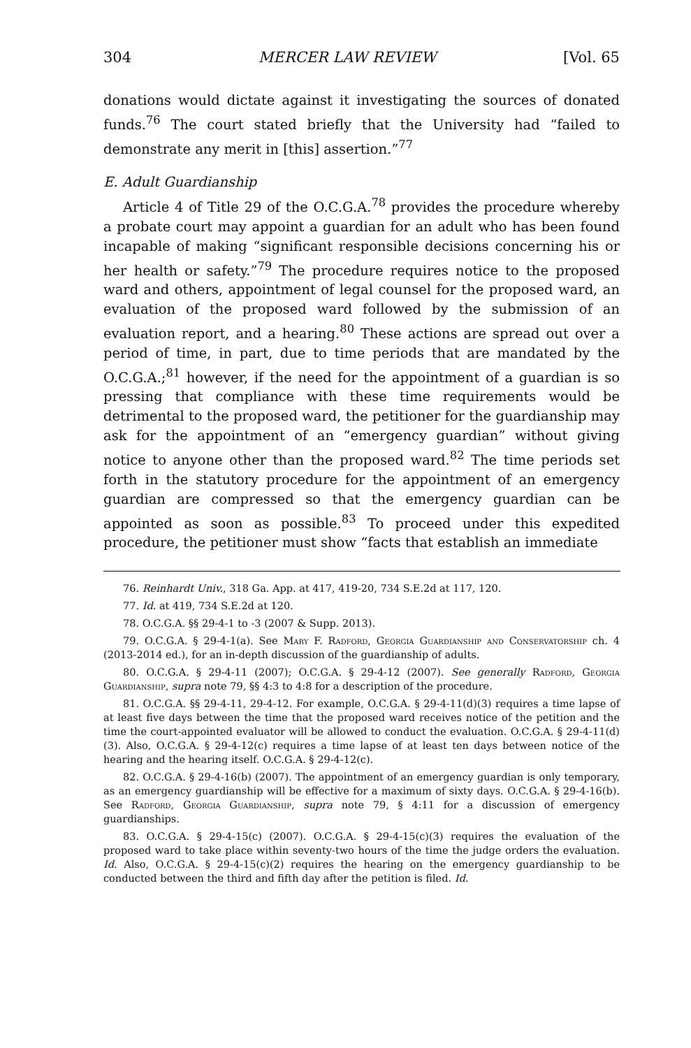304 MERCER LAW REVIEW [Vol. 65
donations would dictate against it investigating the sources of donated funds.<sup>76</sup> The court stated briefly that the University had “failed to demonstrate any merit in [this] assertion.”<sup>77</sup>
E. Adult Guardianship
Article 4 of Title 29 of the O.C.G.A.<sup>78</sup> provides the procedure whereby a probate court may appoint a guardian for an adult who has been found incapable of making “significant responsible decisions concerning his or her health or safety.”<sup>79</sup> The procedure requires notice to the proposed ward and others, appointment of legal counsel for the proposed ward, an evaluation of the proposed ward followed by the submission of an evaluation report, and a hearing.<sup>80</sup> These actions are spread out over a period of time, in part, due to time periods that are mandated by the O.C.G.A.;<sup>81</sup> however, if the need for the appointment of a guardian is so pressing that compliance with these time requirements would be detrimental to the proposed ward, the petitioner for the guardianship may ask for the appointment of an “emergency guardian” without giving notice to anyone other than the proposed ward.<sup>82</sup> The time periods set forth in the statutory procedure for the appointment of an emergency guardian are compressed so that the emergency guardian can be appointed as soon as possible.<sup>83</sup> To proceed under this expedited procedure, the petitioner must show “facts that establish an immediate
76. Reinhardt Univ., 318 Ga. App. at 417, 419-20, 734 S.E.2d at 117, 120.
77. Id. at 419, 734 S.E.2d at 120.
78. O.C.G.A. §§ 29-4-1 to -3 (2007 & Supp. 2013).
79. O.C.G.A. § 29-4-1(a). See Mary F. Radford, Georgia Guardianship and Conservatorship ch. 4 (2013-2014 ed.), for an in-depth discussion of the guardianship of adults.
80. O.C.G.A. § 29-4-11 (2007); O.C.G.A. § 29-4-12 (2007). See generally Radford, Georgia Guardianship, supra note 79, §§ 4:3 to 4:8 for a description of the procedure.
81. O.C.G.A. §§ 29-4-11, 29-4-12. For example, O.C.G.A. § 29-4-11(d)(3) requires a time lapse of at least five days between the time that the proposed ward receives notice of the petition and the time the court-appointed evaluator will be allowed to conduct the evaluation. O.C.G.A. § 29-4-11(d)(3). Also, O.C.G.A. § 29-4-12(c) requires a time lapse of at least ten days between notice of the hearing and the hearing itself. O.C.G.A. § 29-4-12(c).
82. O.C.G.A. § 29-4-16(b) (2007). The appointment of an emergency guardian is only temporary, as an emergency guardianship will be effective for a maximum of sixty days. O.C.G.A. § 29-4-16(b). See Radford, Georgia Guardianship, supra note 79, § 4:11 for a discussion of emergency guardianships.
83. O.C.G.A. § 29-4-15(c) (2007). O.C.G.A. § 29-4-15(c)(3) requires the evaluation of the proposed ward to take place within seventy-two hours of the time the judge orders the evaluation. Id. Also, O.C.G.A. § 29-4-15(c)(2) requires the hearing on the emergency guardianship to be conducted between the third and fifth day after the petition is filed. Id.